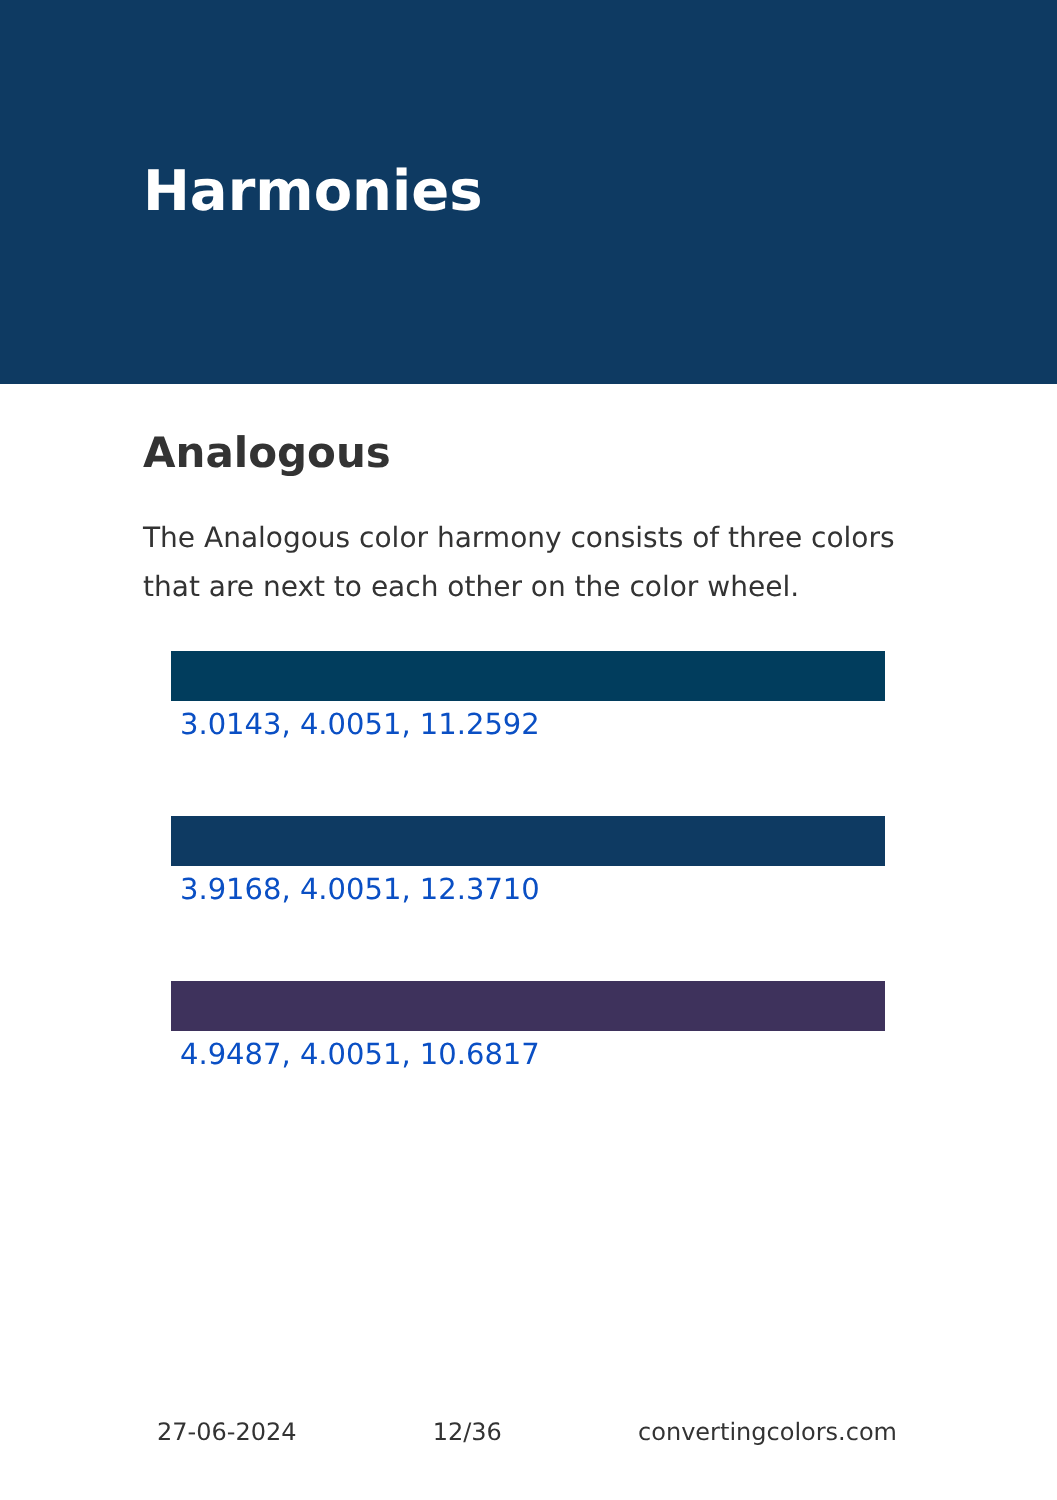Harmonies
Analogous
The Analogous color harmony consists of three colors that are next to each other on the color wheel.
3.0143, 4.0051, 11.2592
3.9168, 4.0051, 12.3710
4.9487, 4.0051, 10.6817
27-06-2024 12/36 convertingcolors.com